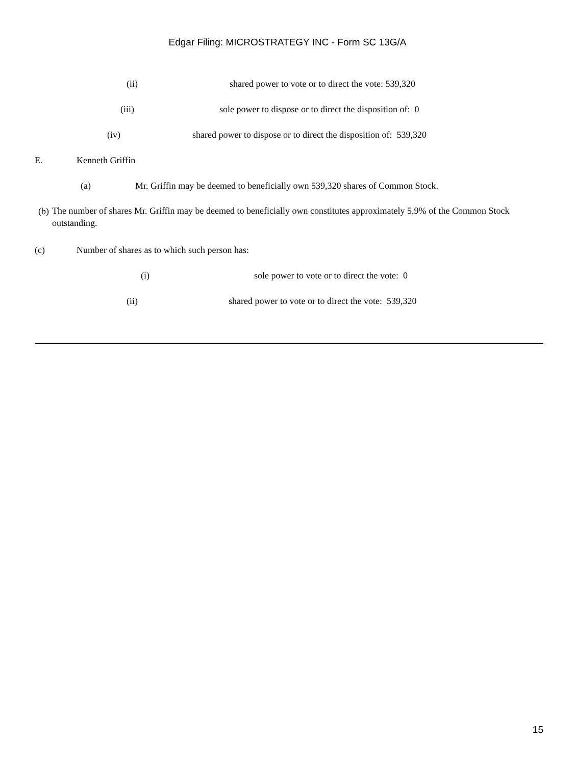Edgar Filing: MICROSTRATEGY INC - Form SC 13G/A
(ii) shared power to vote or to direct the vote: 539,320
(iii) sole power to dispose or to direct the disposition of: 0
(iv) shared power to dispose or to direct the disposition of: 539,320
E. Kenneth Griffin
(a) Mr. Griffin may be deemed to beneficially own 539,320 shares of Common Stock.
(b) The number of shares Mr. Griffin may be deemed to beneficially own constitutes approximately 5.9% of the Common Stock outstanding.
(c) Number of shares as to which such person has:
(i) sole power to vote or to direct the vote: 0
(ii) shared power to vote or to direct the vote: 539,320
15